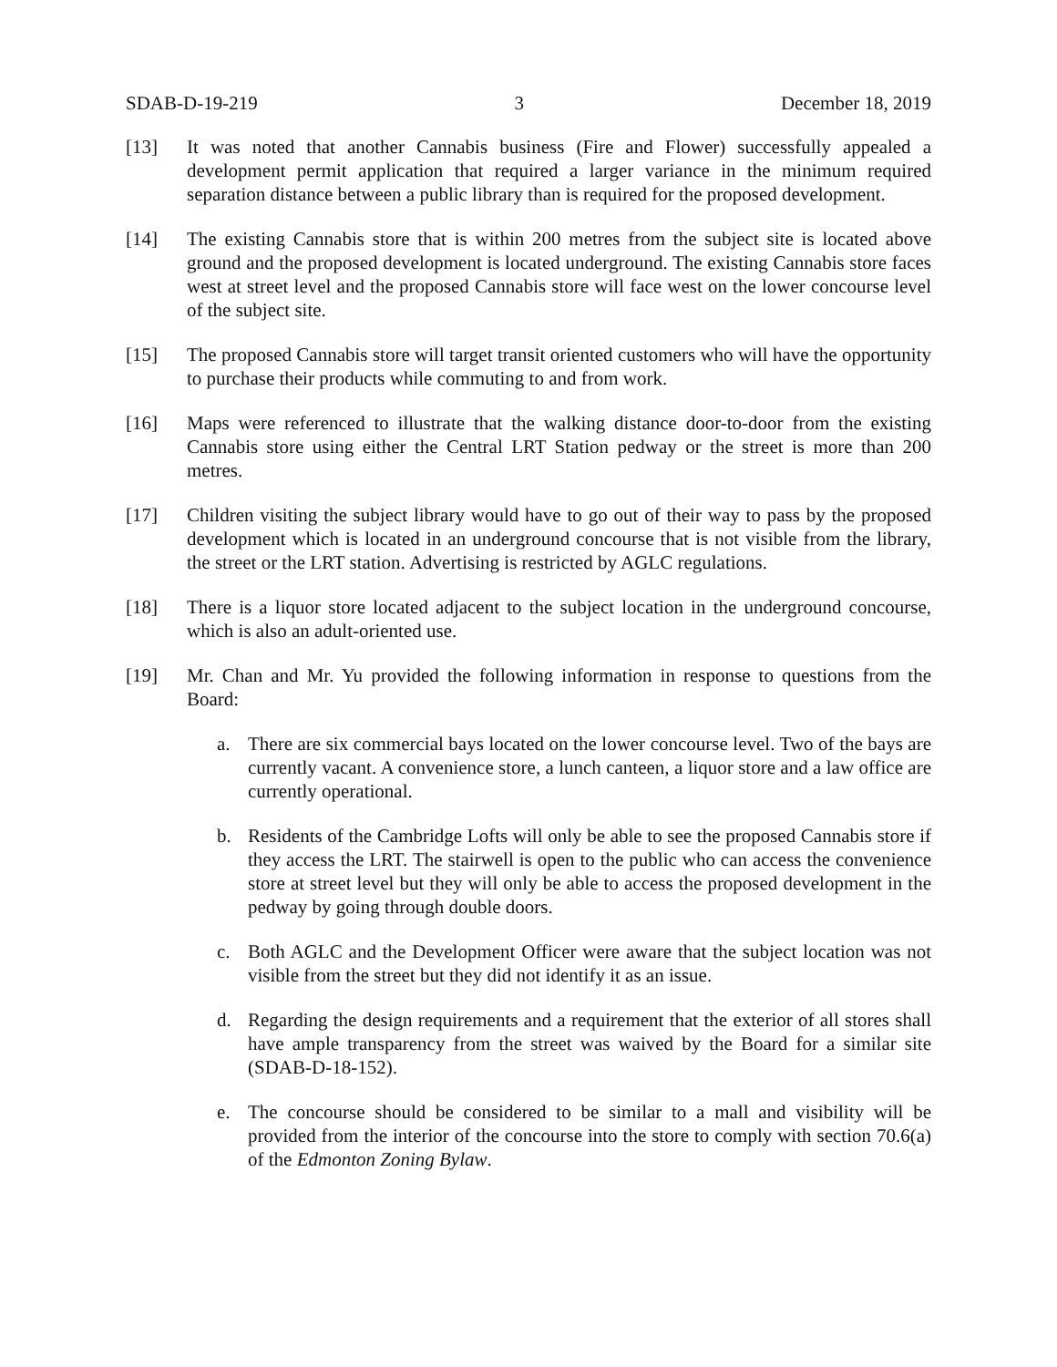SDAB-D-19-219 3 December 18, 2019
[13] It was noted that another Cannabis business (Fire and Flower) successfully appealed a development permit application that required a larger variance in the minimum required separation distance between a public library than is required for the proposed development.
[14] The existing Cannabis store that is within 200 metres from the subject site is located above ground and the proposed development is located underground. The existing Cannabis store faces west at street level and the proposed Cannabis store will face west on the lower concourse level of the subject site.
[15] The proposed Cannabis store will target transit oriented customers who will have the opportunity to purchase their products while commuting to and from work.
[16] Maps were referenced to illustrate that the walking distance door-to-door from the existing Cannabis store using either the Central LRT Station pedway or the street is more than 200 metres.
[17] Children visiting the subject library would have to go out of their way to pass by the proposed development which is located in an underground concourse that is not visible from the library, the street or the LRT station. Advertising is restricted by AGLC regulations.
[18] There is a liquor store located adjacent to the subject location in the underground concourse, which is also an adult-oriented use.
[19] Mr. Chan and Mr. Yu provided the following information in response to questions from the Board:
a. There are six commercial bays located on the lower concourse level. Two of the bays are currently vacant. A convenience store, a lunch canteen, a liquor store and a law office are currently operational.
b. Residents of the Cambridge Lofts will only be able to see the proposed Cannabis store if they access the LRT. The stairwell is open to the public who can access the convenience store at street level but they will only be able to access the proposed development in the pedway by going through double doors.
c. Both AGLC and the Development Officer were aware that the subject location was not visible from the street but they did not identify it as an issue.
d. Regarding the design requirements and a requirement that the exterior of all stores shall have ample transparency from the street was waived by the Board for a similar site (SDAB-D-18-152).
e. The concourse should be considered to be similar to a mall and visibility will be provided from the interior of the concourse into the store to comply with section 70.6(a) of the Edmonton Zoning Bylaw.